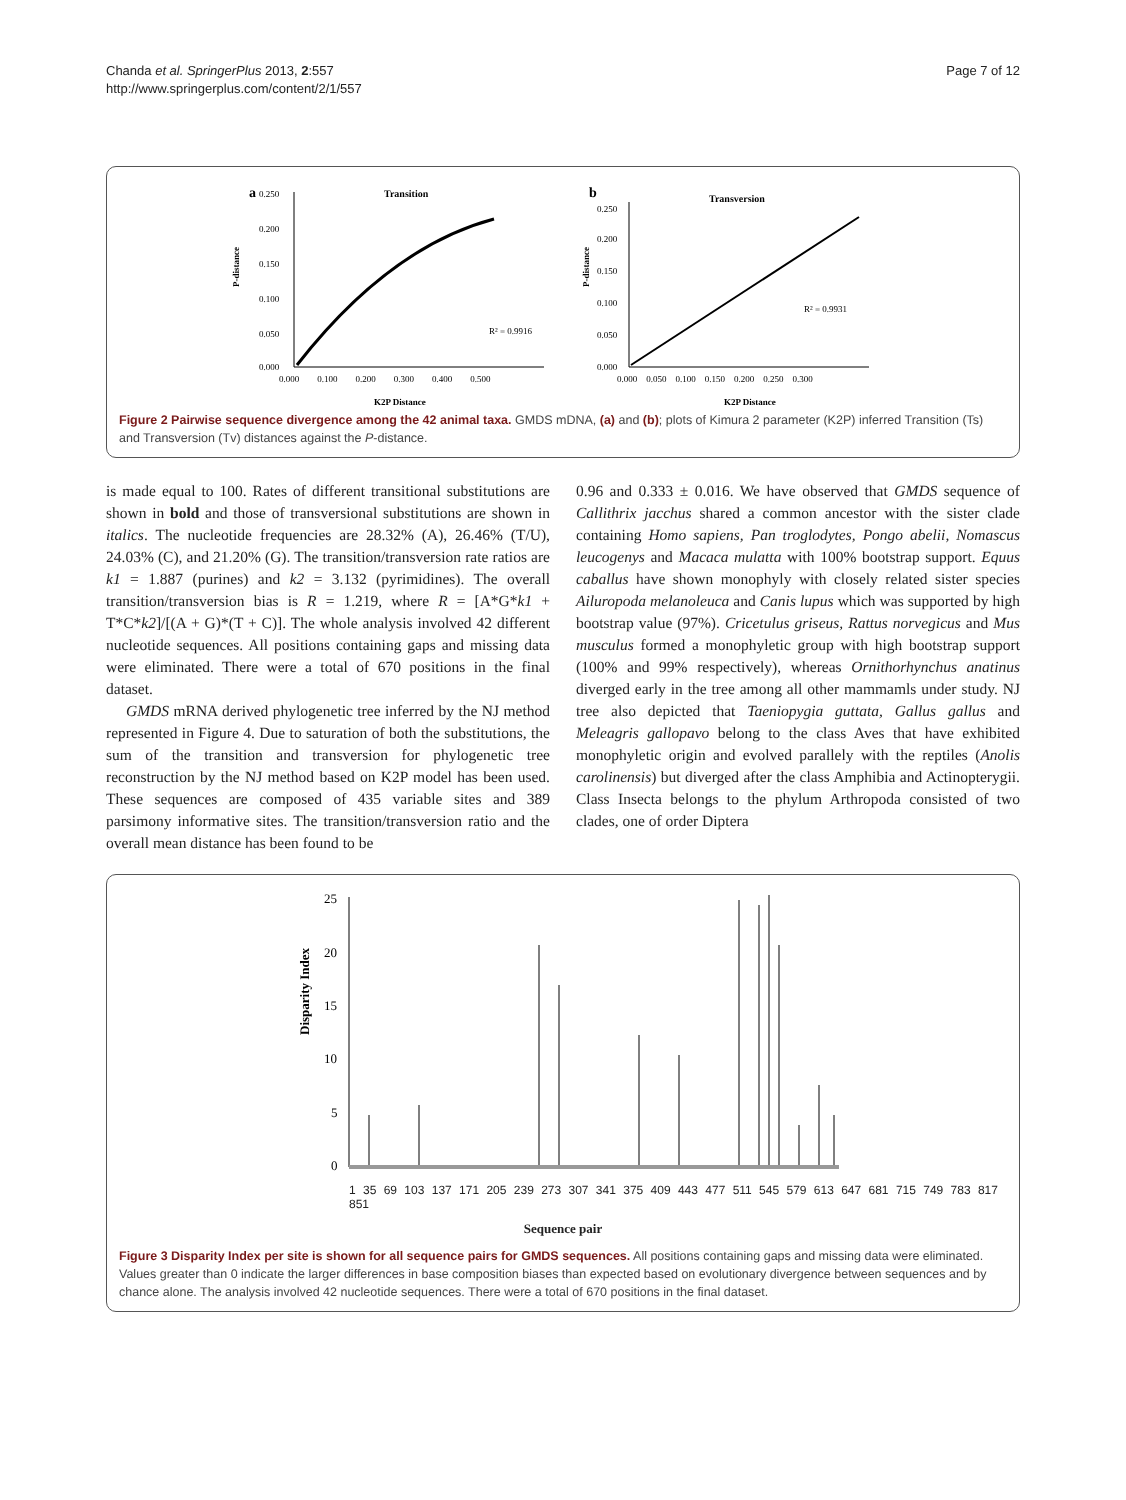Chanda et al. SpringerPlus 2013, 2:557
http://www.springerplus.com/content/2/1/557
Page 7 of 12
a
Transition
0.250
0.200
0.150
0.100
0.050
0.000
0.000 0.100 0.200 0.300 0.400 0.500
R² = 0.9916
P-distance
K2P Distance
b
Transversion
0.250
0.200
0.150
0.100
0.050
0.000
0.000 0.050 0.100 0.150 0.200 0.250 0.300
R² = 0.9931
P-distance
K2P Distance
Figure 2 Pairwise sequence divergence among the 42 animal taxa. GMDS mDNA, (a) and (b); plots of Kimura 2 parameter (K2P) inferred Transition (Ts) and Transversion (Tv) distances against the P-distance.
is made equal to 100. Rates of different transitional substitutions are shown in bold and those of transversional substitutions are shown in italics. The nucleotide frequencies are 28.32% (A), 26.46% (T/U), 24.03% (C), and 21.20% (G). The transition/transversion rate ratios are k1 = 1.887 (purines) and k2 = 3.132 (pyrimidines). The overall transition/transversion bias is R = 1.219, where R = [A*G*k1 + T*C*k2]/[(A + G)*(T + C)]. The whole analysis involved 42 different nucleotide sequences. All positions containing gaps and missing data were eliminated. There were a total of 670 positions in the final dataset.
GMDS mRNA derived phylogenetic tree inferred by the NJ method represented in Figure 4. Due to saturation of both the substitutions, the sum of the transition and transversion for phylogenetic tree reconstruction by the NJ method based on K2P model has been used. These sequences are composed of 435 variable sites and 389 parsimony informative sites. The transition/transversion ratio and the overall mean distance has been found to be
0.96 and 0.333 ± 0.016. We have observed that GMDS sequence of Callithrix jacchus shared a common ancestor with the sister clade containing Homo sapiens, Pan troglodytes, Pongo abelii, Nomascus leucogenys and Macaca mulatta with 100% bootstrap support. Equus caballus have shown monophyly with closely related sister species Ailuropoda melanoleuca and Canis lupus which was supported by high bootstrap value (97%). Cricetulus griseus, Rattus norvegicus and Mus musculus formed a monophyletic group with high bootstrap support (100% and 99% respectively), whereas Ornithorhynchus anatinus diverged early in the tree among all other mammamls under study. NJ tree also depicted that Taeniopygia guttata, Gallus gallus and Meleagris gallopavo belong to the class Aves that have exhibited monophyletic origin and evolved parallely with the reptiles (Anolis carolinensis) but diverged after the class Amphibia and Actinopterygii. Class Insecta belongs to the phylum Arthropoda consisted of two clades, one of order Diptera
25
20
15
10
5
0
Disparity Index
1 35 69 103 137 171 205 239 273 307 341 375 409 443 477 511 545 579 613 647 681 715 749 783 817 851
Sequence pair
Figure 3 Disparity Index per site is shown for all sequence pairs for GMDS sequences. All positions containing gaps and missing data were eliminated. Values greater than 0 indicate the larger differences in base composition biases than expected based on evolutionary divergence between sequences and by chance alone. The analysis involved 42 nucleotide sequences. There were a total of 670 positions in the final dataset.